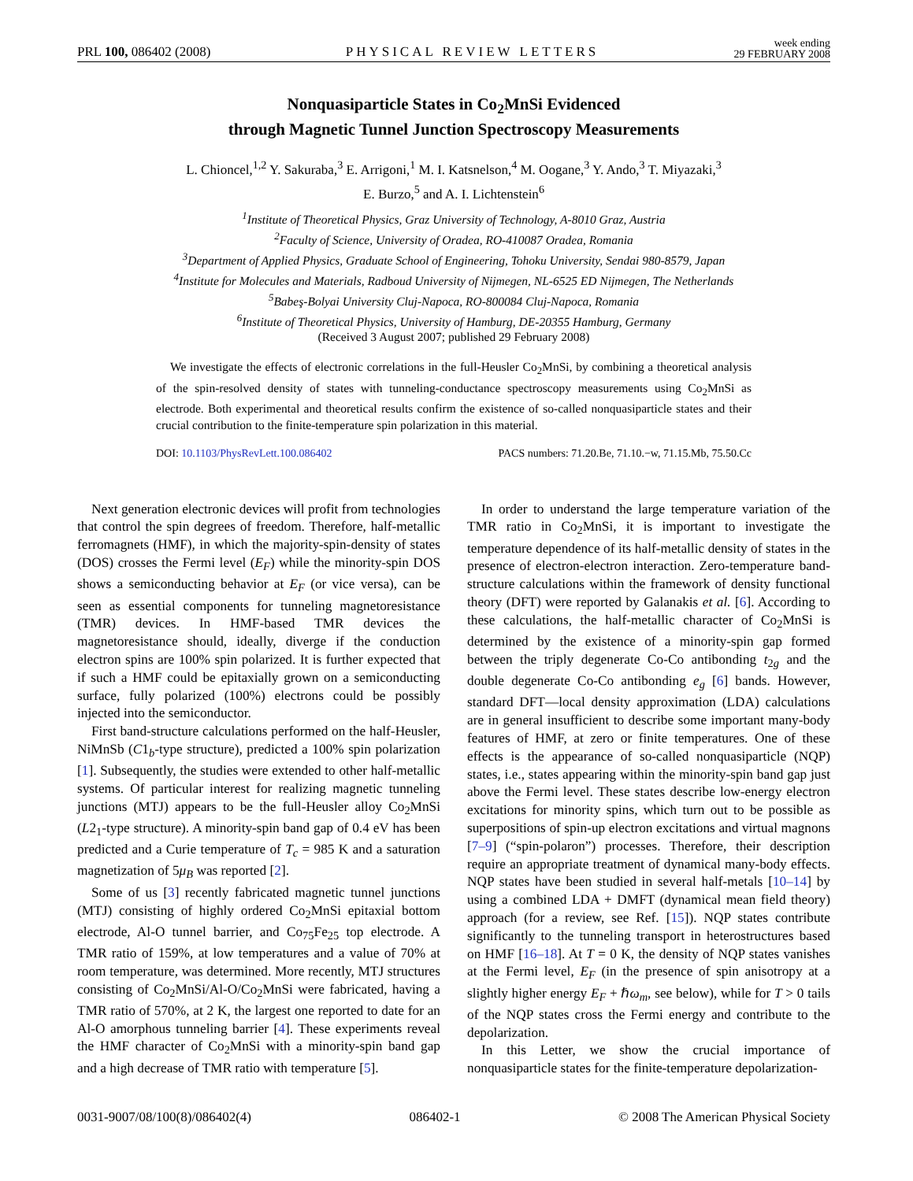PRL 100, 086402 (2008) PHYSICAL REVIEW LETTERS week ending
29 FEBRUARY 2008
Nonquasiparticle States in Co<sub>2</sub>MnSi Evidenced
through Magnetic Tunnel Junction Spectroscopy Measurements
L. Chioncel,<sup>1,2</sup> Y. Sakuraba,<sup>3</sup> E. Arrigoni,<sup>1</sup> M. I. Katsnelson,<sup>4</sup> M. Oogane,<sup>3</sup> Y. Ando,<sup>3</sup> T. Miyazaki,<sup>3</sup>
E. Burzo,<sup>5</sup> and A. I. Lichtenstein<sup>6</sup>
<sup>1</sup> Institute of Theoretical Physics, Graz University of Technology, A-8010 Graz, Austria
<sup>2</sup> Faculty of Science, University of Oradea, RO-410087 Oradea, Romania
<sup>3</sup> Department of Applied Physics, Graduate School of Engineering, Tohoku University, Sendai 980-8579, Japan
<sup>4</sup> Institute for Molecules and Materials, Radboud University of Nijmegen, NL-6525 ED Nijmegen, The Netherlands
<sup>5</sup> Babeş-Bolyai University Cluj-Napoca, RO-800084 Cluj-Napoca, Romania
<sup>6</sup> Institute of Theoretical Physics, University of Hamburg, DE-20355 Hamburg, Germany
(Received 3 August 2007; published 29 February 2008)
We investigate the effects of electronic correlations in the full-Heusler Co<sub>2</sub>MnSi, by combining a theoretical analysis of the spin-resolved density of states with tunneling-conductance spectroscopy measurements using Co<sub>2</sub>MnSi as electrode. Both experimental and theoretical results confirm the existence of so-called nonquasiparticle states and their crucial contribution to the finite-temperature spin polarization in this material.
DOI: 10.1103/PhysRevLett.100.086402 PACS numbers: 71.20.Be, 71.10.−w, 71.15.Mb, 75.50.Cc
Next generation electronic devices will profit from technologies that control the spin degrees of freedom. Therefore, half-metallic ferromagnets (HMF), in which the majority-spin-density of states (DOS) crosses the Fermi level (E<sub>F</sub>) while the minority-spin DOS shows a semiconducting behavior at E<sub>F</sub> (or vice versa), can be seen as essential components for tunneling magnetoresistance (TMR) devices. In HMF-based TMR devices the magnetoresistance should, ideally, diverge if the conduction electron spins are 100% spin polarized. It is further expected that if such a HMF could be epitaxially grown on a semiconducting surface, fully polarized (100%) electrons could be possibly injected into the semiconductor.
First band-structure calculations performed on the half-Heusler, NiMnSb (C1<sub>b</sub>-type structure), predicted a 100% spin polarization [1]. Subsequently, the studies were extended to other half-metallic systems. Of particular interest for realizing magnetic tunneling junctions (MTJ) appears to be the full-Heusler alloy Co<sub>2</sub>MnSi (L2<sub>1</sub>-type structure). A minority-spin band gap of 0.4 eV has been predicted and a Curie temperature of T<sub>c</sub> = 985 K and a saturation magnetization of 5μ<sub>B</sub> was reported [2].
Some of us [3] recently fabricated magnetic tunnel junctions (MTJ) consisting of highly ordered Co<sub>2</sub>MnSi epitaxial bottom electrode, Al-O tunnel barrier, and Co<sub>75</sub>Fe<sub>25</sub> top electrode. A TMR ratio of 159%, at low temperatures and a value of 70% at room temperature, was determined. More recently, MTJ structures consisting of Co<sub>2</sub>MnSi/Al-O/Co<sub>2</sub>MnSi were fabricated, having a TMR ratio of 570%, at 2 K, the largest one reported to date for an Al-O amorphous tunneling barrier [4]. These experiments reveal the HMF character of Co<sub>2</sub>MnSi with a minority-spin band gap and a high decrease of TMR ratio with temperature [5].
In order to understand the large temperature variation of the TMR ratio in Co<sub>2</sub>MnSi, it is important to investigate the temperature dependence of its half-metallic density of states in the presence of electron-electron interaction. Zero-temperature band-structure calculations within the framework of density functional theory (DFT) were reported by Galanakis et al. [6]. According to these calculations, the half-metallic character of Co<sub>2</sub>MnSi is determined by the existence of a minority-spin gap formed between the triply degenerate Co-Co antibonding t<sub>2g</sub> and the double degenerate Co-Co antibonding e<sub>g</sub> [6] bands. However, standard DFT—local density approximation (LDA) calculations are in general insufficient to describe some important many-body features of HMF, at zero or finite temperatures. One of these effects is the appearance of so-called nonquasiparticle (NQP) states, i.e., states appearing within the minority-spin band gap just above the Fermi level. These states describe low-energy electron excitations for minority spins, which turn out to be possible as superpositions of spin-up electron excitations and virtual magnons [7–9] (“spin-polaron”) processes. Therefore, their description require an appropriate treatment of dynamical many-body effects. NQP states have been studied in several half-metals [10–14] by using a combined LDA + DMFT (dynamical mean field theory) approach (for a review, see Ref. [15]). NQP states contribute significantly to the tunneling transport in heterostructures based on HMF [16–18]. At T = 0 K, the density of NQP states vanishes at the Fermi level, E<sub>F</sub> (in the presence of spin anisotropy at a slightly higher energy E<sub>F</sub> + ℏω<sub>m</sub>, see below), while for T > 0 tails of the NQP states cross the Fermi energy and contribute to the depolarization.
In this Letter, we show the crucial importance of nonquasiparticle states for the finite-temperature depolarization-
0031-9007/08/100(8)/086402(4) 086402-1 © 2008 The American Physical Society